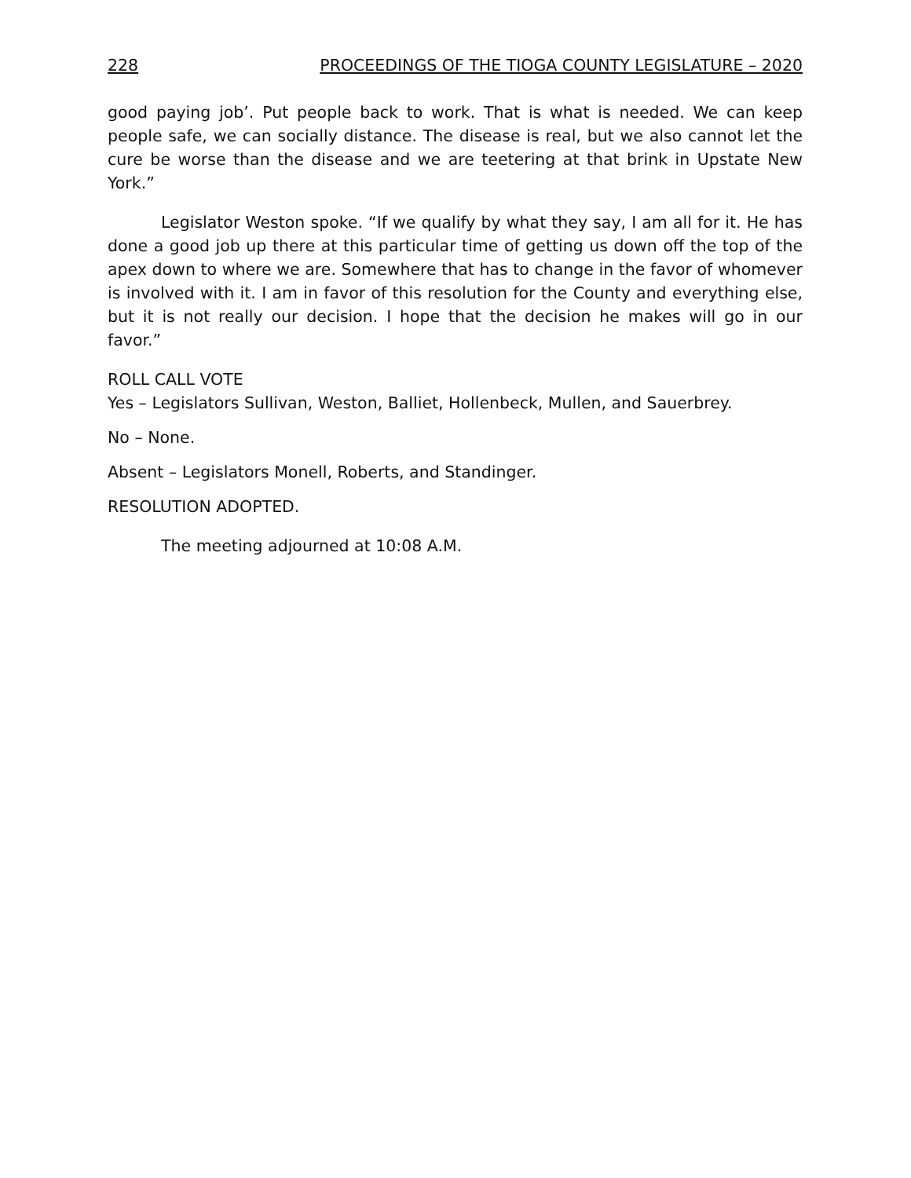228 PROCEEDINGS OF THE TIOGA COUNTY LEGISLATURE – 2020
good paying job’. Put people back to work. That is what is needed. We can keep people safe, we can socially distance. The disease is real, but we also cannot let the cure be worse than the disease and we are teetering at that brink in Upstate New York.”
Legislator Weston spoke. “If we qualify by what they say, I am all for it. He has done a good job up there at this particular time of getting us down off the top of the apex down to where we are. Somewhere that has to change in the favor of whomever is involved with it. I am in favor of this resolution for the County and everything else, but it is not really our decision. I hope that the decision he makes will go in our favor.”
ROLL CALL VOTE
Yes – Legislators Sullivan, Weston, Balliet, Hollenbeck, Mullen, and Sauerbrey.
No – None.
Absent – Legislators Monell, Roberts, and Standinger.
RESOLUTION ADOPTED.
The meeting adjourned at 10:08 A.M.